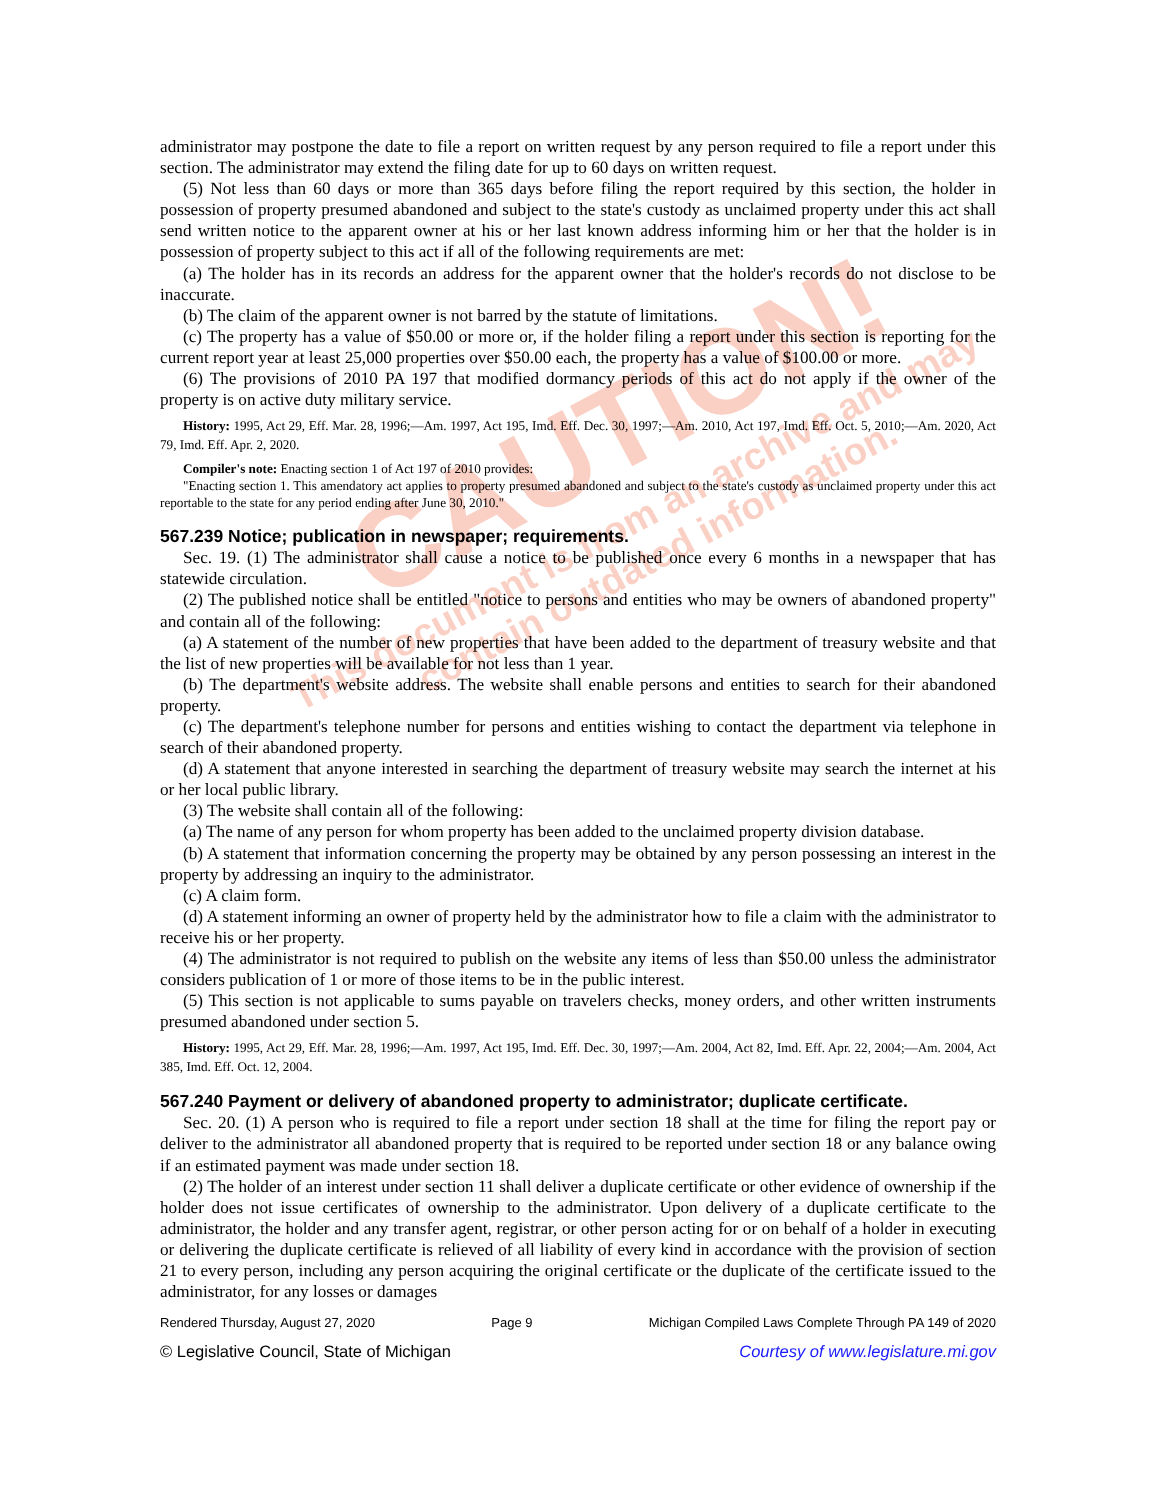CAUTION!
This document is from an archive and may
contain outdated information.
administrator may postpone the date to file a report on written request by any person required to file a report under this section. The administrator may extend the filing date for up to 60 days on written request.
(5) Not less than 60 days or more than 365 days before filing the report required by this section, the holder in possession of property presumed abandoned and subject to the state's custody as unclaimed property under this act shall send written notice to the apparent owner at his or her last known address informing him or her that the holder is in possession of property subject to this act if all of the following requirements are met:
(a) The holder has in its records an address for the apparent owner that the holder's records do not disclose to be inaccurate.
(b) The claim of the apparent owner is not barred by the statute of limitations.
(c) The property has a value of $50.00 or more or, if the holder filing a report under this section is reporting for the current report year at least 25,000 properties over $50.00 each, the property has a value of $100.00 or more.
(6) The provisions of 2010 PA 197 that modified dormancy periods of this act do not apply if the owner of the property is on active duty military service.
History: 1995, Act 29, Eff. Mar. 28, 1996;—Am. 1997, Act 195, Imd. Eff. Dec. 30, 1997;—Am. 2010, Act 197, Imd. Eff. Oct. 5, 2010;—Am. 2020, Act 79, Imd. Eff. Apr. 2, 2020.
Compiler's note: Enacting section 1 of Act 197 of 2010 provides:
"Enacting section 1. This amendatory act applies to property presumed abandoned and subject to the state's custody as unclaimed property under this act reportable to the state for any period ending after June 30, 2010."
567.239 Notice; publication in newspaper; requirements.
Sec. 19. (1) The administrator shall cause a notice to be published once every 6 months in a newspaper that has statewide circulation.
(2) The published notice shall be entitled "notice to persons and entities who may be owners of abandoned property" and contain all of the following:
(a) A statement of the number of new properties that have been added to the department of treasury website and that the list of new properties will be available for not less than 1 year.
(b) The department's website address. The website shall enable persons and entities to search for their abandoned property.
(c) The department's telephone number for persons and entities wishing to contact the department via telephone in search of their abandoned property.
(d) A statement that anyone interested in searching the department of treasury website may search the internet at his or her local public library.
(3) The website shall contain all of the following:
(a) The name of any person for whom property has been added to the unclaimed property division database.
(b) A statement that information concerning the property may be obtained by any person possessing an interest in the property by addressing an inquiry to the administrator.
(c) A claim form.
(d) A statement informing an owner of property held by the administrator how to file a claim with the administrator to receive his or her property.
(4) The administrator is not required to publish on the website any items of less than $50.00 unless the administrator considers publication of 1 or more of those items to be in the public interest.
(5) This section is not applicable to sums payable on travelers checks, money orders, and other written instruments presumed abandoned under section 5.
History: 1995, Act 29, Eff. Mar. 28, 1996;—Am. 1997, Act 195, Imd. Eff. Dec. 30, 1997;—Am. 2004, Act 82, Imd. Eff. Apr. 22, 2004;—Am. 2004, Act 385, Imd. Eff. Oct. 12, 2004.
567.240 Payment or delivery of abandoned property to administrator; duplicate certificate.
Sec. 20. (1) A person who is required to file a report under section 18 shall at the time for filing the report pay or deliver to the administrator all abandoned property that is required to be reported under section 18 or any balance owing if an estimated payment was made under section 18.
(2) The holder of an interest under section 11 shall deliver a duplicate certificate or other evidence of ownership if the holder does not issue certificates of ownership to the administrator. Upon delivery of a duplicate certificate to the administrator, the holder and any transfer agent, registrar, or other person acting for or on behalf of a holder in executing or delivering the duplicate certificate is relieved of all liability of every kind in accordance with the provision of section 21 to every person, including any person acquiring the original certificate or the duplicate of the certificate issued to the administrator, for any losses or damages
Rendered Thursday, August 27, 2020 Page 9 Michigan Compiled Laws Complete Through PA 149 of 2020
© Legislative Council, State of Michigan Courtesy of www.legislature.mi.gov